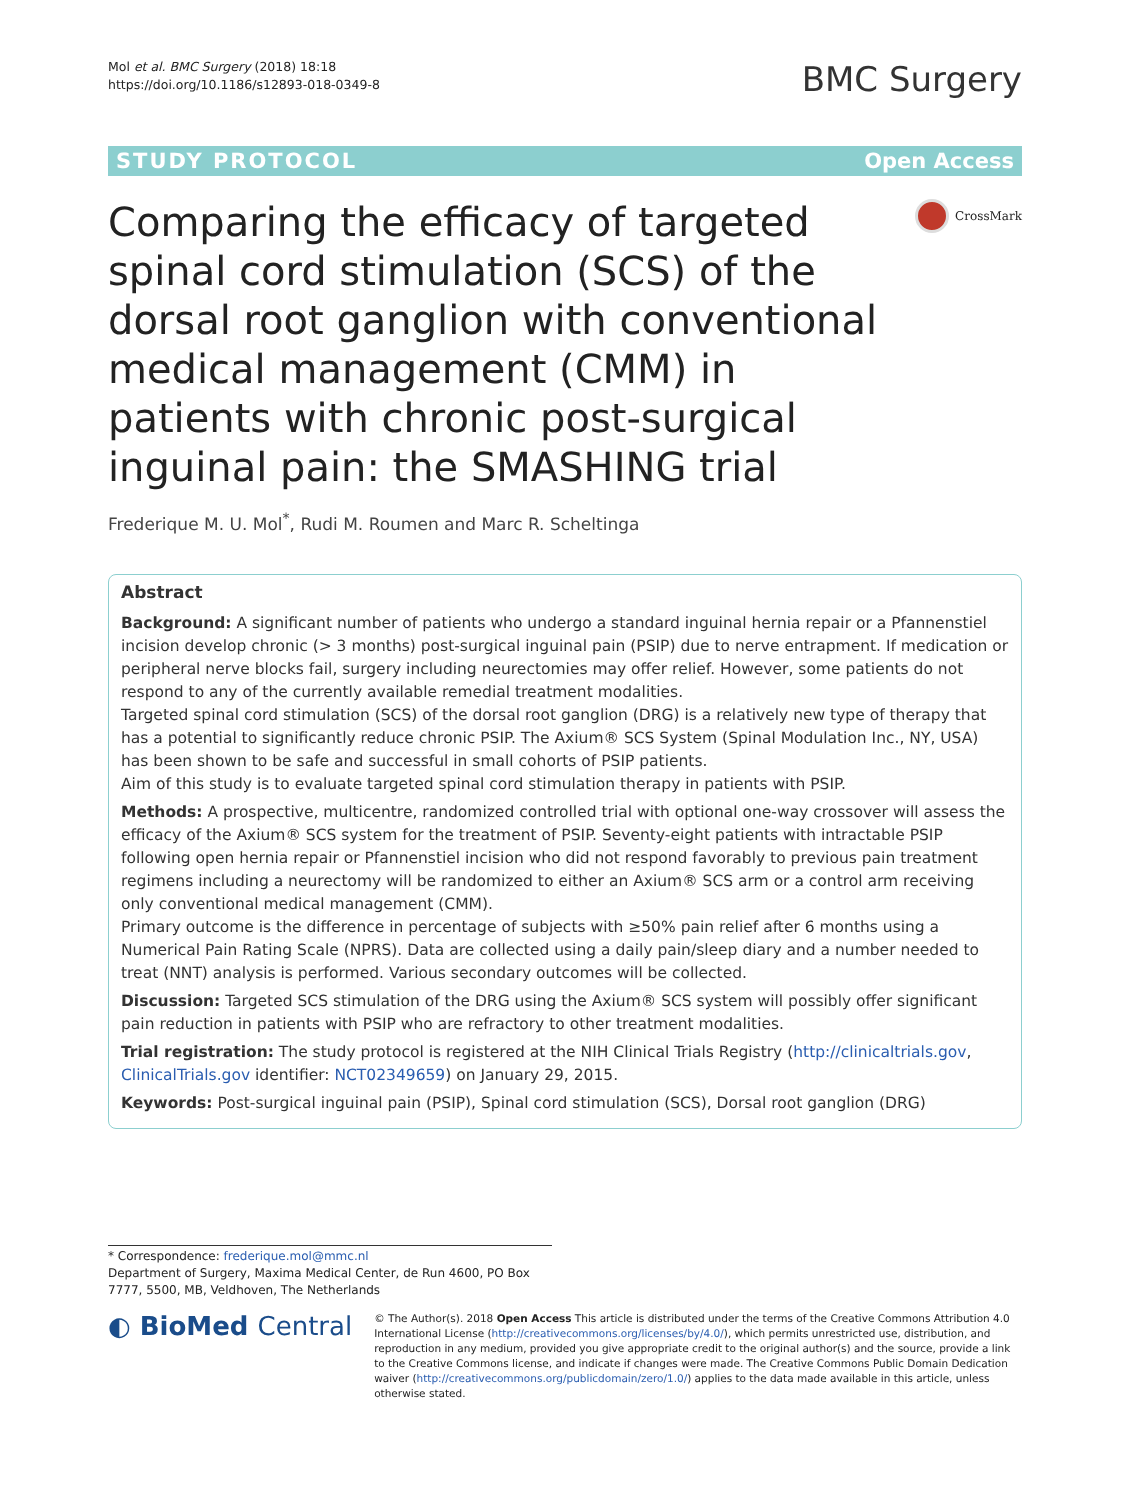Mol et al. BMC Surgery (2018) 18:18
https://doi.org/10.1186/s12893-018-0349-8
BMC Surgery
STUDY PROTOCOL Open Access
Comparing the efficacy of targeted spinal cord stimulation (SCS) of the dorsal root ganglion with conventional medical management (CMM) in patients with chronic post-surgical inguinal pain: the SMASHING trial
CrossMark
Frederique M. U. Mol<sup>*</sup>, Rudi M. Roumen and Marc R. Scheltinga
Abstract
Background: A significant number of patients who undergo a standard inguinal hernia repair or a Pfannenstiel incision develop chronic (> 3 months) post-surgical inguinal pain (PSIP) due to nerve entrapment. If medication or peripheral nerve blocks fail, surgery including neurectomies may offer relief. However, some patients do not respond to any of the currently available remedial treatment modalities.
Targeted spinal cord stimulation (SCS) of the dorsal root ganglion (DRG) is a relatively new type of therapy that has a potential to significantly reduce chronic PSIP. The Axium® SCS System (Spinal Modulation Inc., NY, USA) has been shown to be safe and successful in small cohorts of PSIP patients.
Aim of this study is to evaluate targeted spinal cord stimulation therapy in patients with PSIP.
Methods: A prospective, multicentre, randomized controlled trial with optional one-way crossover will assess the efficacy of the Axium® SCS system for the treatment of PSIP. Seventy-eight patients with intractable PSIP following open hernia repair or Pfannenstiel incision who did not respond favorably to previous pain treatment regimens including a neurectomy will be randomized to either an Axium® SCS arm or a control arm receiving only conventional medical management (CMM).
Primary outcome is the difference in percentage of subjects with ≥50% pain relief after 6 months using a Numerical Pain Rating Scale (NPRS). Data are collected using a daily pain/sleep diary and a number needed to treat (NNT) analysis is performed. Various secondary outcomes will be collected.
Discussion: Targeted SCS stimulation of the DRG using the Axium® SCS system will possibly offer significant pain reduction in patients with PSIP who are refractory to other treatment modalities.
Trial registration: The study protocol is registered at the NIH Clinical Trials Registry (http://clinicaltrials.gov, ClinicalTrials.gov identifier: NCT02349659) on January 29, 2015.
Keywords: Post-surgical inguinal pain (PSIP), Spinal cord stimulation (SCS), Dorsal root ganglion (DRG)
* Correspondence: frederique.mol@mmc.nl
Department of Surgery, Maxima Medical Center, de Run 4600, PO Box 7777, 5500, MB, Veldhoven, The Netherlands
◐ BioMed Central
© The Author(s). 2018 Open Access This article is distributed under the terms of the Creative Commons Attribution 4.0 International License (http://creativecommons.org/licenses/by/4.0/), which permits unrestricted use, distribution, and reproduction in any medium, provided you give appropriate credit to the original author(s) and the source, provide a link to the Creative Commons license, and indicate if changes were made. The Creative Commons Public Domain Dedication waiver (http://creativecommons.org/publicdomain/zero/1.0/) applies to the data made available in this article, unless otherwise stated.